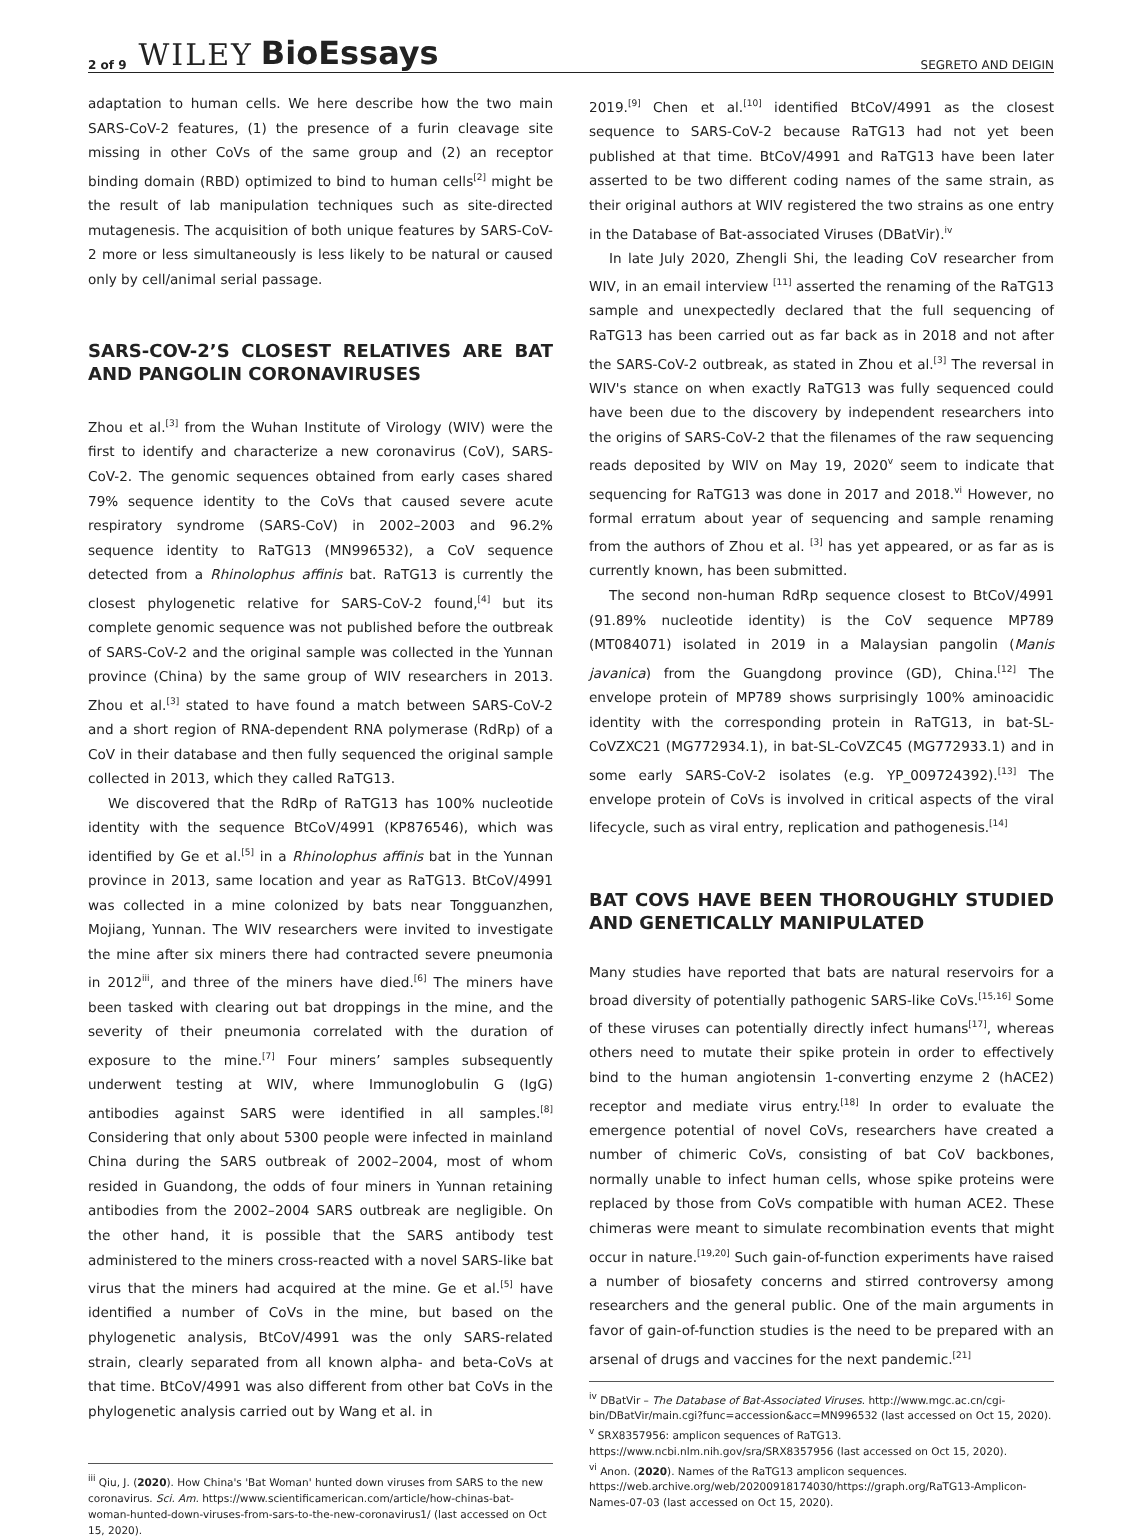2 of 9 WILEY BioEssays SEGRETO AND DEIGIN
adaptation to human cells. We here describe how the two main SARS-CoV-2 features, (1) the presence of a furin cleavage site missing in other CoVs of the same group and (2) an receptor binding domain (RBD) optimized to bind to human cells<sup>[2]</sup> might be the result of lab manipulation techniques such as site-directed mutagenesis. The acquisition of both unique features by SARS-CoV-2 more or less simultaneously is less likely to be natural or caused only by cell/animal serial passage.
SARS-COV-2’S CLOSEST RELATIVES ARE BAT AND PANGOLIN CORONAVIRUSES
Zhou et al.<sup>[3]</sup> from the Wuhan Institute of Virology (WIV) were the first to identify and characterize a new coronavirus (CoV), SARS-CoV-2. The genomic sequences obtained from early cases shared 79% sequence identity to the CoVs that caused severe acute respiratory syndrome (SARS-CoV) in 2002–2003 and 96.2% sequence identity to RaTG13 (MN996532), a CoV sequence detected from a Rhinolophus affinis bat. RaTG13 is currently the closest phylogenetic relative for SARS-CoV-2 found,<sup>[4]</sup> but its complete genomic sequence was not published before the outbreak of SARS-CoV-2 and the original sample was collected in the Yunnan province (China) by the same group of WIV researchers in 2013. Zhou et al.<sup>[3]</sup> stated to have found a match between SARS-CoV-2 and a short region of RNA-dependent RNA polymerase (RdRp) of a CoV in their database and then fully sequenced the original sample collected in 2013, which they called RaTG13.
We discovered that the RdRp of RaTG13 has 100% nucleotide identity with the sequence BtCoV/4991 (KP876546), which was identified by Ge et al.<sup>[5]</sup> in a Rhinolophus affinis bat in the Yunnan province in 2013, same location and year as RaTG13. BtCoV/4991 was collected in a mine colonized by bats near Tongguanzhen, Mojiang, Yunnan. The WIV researchers were invited to investigate the mine after six miners there had contracted severe pneumonia in 2012<sup>iii</sup>, and three of the miners have died.<sup>[6]</sup> The miners have been tasked with clearing out bat droppings in the mine, and the severity of their pneumonia correlated with the duration of exposure to the mine.<sup>[7]</sup> Four miners’ samples subsequently underwent testing at WIV, where Immunoglobulin G (IgG) antibodies against SARS were identified in all samples.<sup>[8]</sup> Considering that only about 5300 people were infected in mainland China during the SARS outbreak of 2002–2004, most of whom resided in Guandong, the odds of four miners in Yunnan retaining antibodies from the 2002–2004 SARS outbreak are negligible. On the other hand, it is possible that the SARS antibody test administered to the miners cross-reacted with a novel SARS-like bat virus that the miners had acquired at the mine. Ge et al.<sup>[5]</sup> have identified a number of CoVs in the mine, but based on the phylogenetic analysis, BtCoV/4991 was the only SARS-related strain, clearly separated from all known alpha- and beta-CoVs at that time. BtCoV/4991 was also different from other bat CoVs in the phylogenetic analysis carried out by Wang et al. in
<sup>iii</sup> Qiu, J. (2020). How China's 'Bat Woman' hunted down viruses from SARS to the new coronavirus. Sci. Am. https://www.scientificamerican.com/article/how-chinas-bat-woman-hunted-down-viruses-from-sars-to-the-new-coronavirus1/ (last accessed on Oct 15, 2020).
2019.<sup>[9]</sup> Chen et al.<sup>[10]</sup> identified BtCoV/4991 as the closest sequence to SARS-CoV-2 because RaTG13 had not yet been published at that time. BtCoV/4991 and RaTG13 have been later asserted to be two different coding names of the same strain, as their original authors at WIV registered the two strains as one entry in the Database of Bat-associated Viruses (DBatVir).<sup>iv</sup>
In late July 2020, Zhengli Shi, the leading CoV researcher from WIV, in an email interview <sup>[11]</sup> asserted the renaming of the RaTG13 sample and unexpectedly declared that the full sequencing of RaTG13 has been carried out as far back as in 2018 and not after the SARS-CoV-2 outbreak, as stated in Zhou et al.<sup>[3]</sup> The reversal in WIV's stance on when exactly RaTG13 was fully sequenced could have been due to the discovery by independent researchers into the origins of SARS-CoV-2 that the filenames of the raw sequencing reads deposited by WIV on May 19, 2020<sup>v</sup> seem to indicate that sequencing for RaTG13 was done in 2017 and 2018.<sup>vi</sup> However, no formal erratum about year of sequencing and sample renaming from the authors of Zhou et al. <sup>[3]</sup> has yet appeared, or as far as is currently known, has been submitted.
The second non-human RdRp sequence closest to BtCoV/4991 (91.89% nucleotide identity) is the CoV sequence MP789 (MT084071) isolated in 2019 in a Malaysian pangolin (Manis javanica) from the Guangdong province (GD), China.<sup>[12]</sup> The envelope protein of MP789 shows surprisingly 100% aminoacidic identity with the corresponding protein in RaTG13, in bat-SL-CoVZXC21 (MG772934.1), in bat-SL-CoVZC45 (MG772933.1) and in some early SARS-CoV-2 isolates (e.g. YP_009724392).<sup>[13]</sup> The envelope protein of CoVs is involved in critical aspects of the viral lifecycle, such as viral entry, replication and pathogenesis.<sup>[14]</sup>
BAT COVS HAVE BEEN THOROUGHLY STUDIED AND GENETICALLY MANIPULATED
Many studies have reported that bats are natural reservoirs for a broad diversity of potentially pathogenic SARS-like CoVs.<sup>[15,16]</sup> Some of these viruses can potentially directly infect humans<sup>[17]</sup>, whereas others need to mutate their spike protein in order to effectively bind to the human angiotensin 1-converting enzyme 2 (hACE2) receptor and mediate virus entry.<sup>[18]</sup> In order to evaluate the emergence potential of novel CoVs, researchers have created a number of chimeric CoVs, consisting of bat CoV backbones, normally unable to infect human cells, whose spike proteins were replaced by those from CoVs compatible with human ACE2. These chimeras were meant to simulate recombination events that might occur in nature.<sup>[19,20]</sup> Such gain-of-function experiments have raised a number of biosafety concerns and stirred controversy among researchers and the general public. One of the main arguments in favor of gain-of-function studies is the need to be prepared with an arsenal of drugs and vaccines for the next pandemic.<sup>[21]</sup>
<sup>iv</sup> DBatVir – The Database of Bat-Associated Viruses. http://www.mgc.ac.cn/cgi-bin/DBatVir/main.cgi?func=accession&acc=MN996532 (last accessed on Oct 15, 2020).
<sup>v</sup> SRX8357956: amplicon sequences of RaTG13. https://www.ncbi.nlm.nih.gov/sra/SRX8357956 (last accessed on Oct 15, 2020).
<sup>vi</sup> Anon. (2020). Names of the RaTG13 amplicon sequences. https://web.archive.org/web/20200918174030/https://graph.org/RaTG13-Amplicon-Names-07-03 (last accessed on Oct 15, 2020).